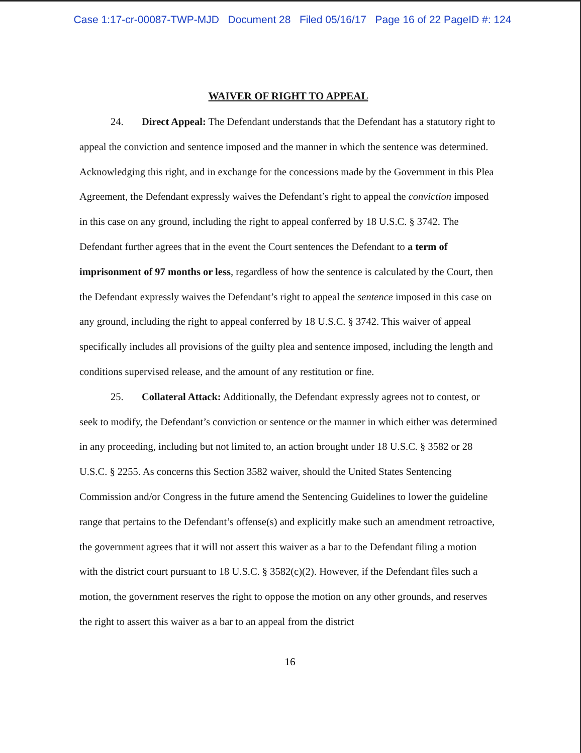Case 1:17-cr-00087-TWP-MJD Document 28 Filed 05/16/17 Page 16 of 22 PageID #: 124
WAIVER OF RIGHT TO APPEAL
24. Direct Appeal: The Defendant understands that the Defendant has a statutory right to appeal the conviction and sentence imposed and the manner in which the sentence was determined. Acknowledging this right, and in exchange for the concessions made by the Government in this Plea Agreement, the Defendant expressly waives the Defendant’s right to appeal the conviction imposed in this case on any ground, including the right to appeal conferred by 18 U.S.C. § 3742. The Defendant further agrees that in the event the Court sentences the Defendant to a term of imprisonment of 97 months or less, regardless of how the sentence is calculated by the Court, then the Defendant expressly waives the Defendant’s right to appeal the sentence imposed in this case on any ground, including the right to appeal conferred by 18 U.S.C. § 3742. This waiver of appeal specifically includes all provisions of the guilty plea and sentence imposed, including the length and conditions supervised release, and the amount of any restitution or fine.
25. Collateral Attack: Additionally, the Defendant expressly agrees not to contest, or seek to modify, the Defendant’s conviction or sentence or the manner in which either was determined in any proceeding, including but not limited to, an action brought under 18 U.S.C. § 3582 or 28 U.S.C. § 2255. As concerns this Section 3582 waiver, should the United States Sentencing Commission and/or Congress in the future amend the Sentencing Guidelines to lower the guideline range that pertains to the Defendant’s offense(s) and explicitly make such an amendment retroactive, the government agrees that it will not assert this waiver as a bar to the Defendant filing a motion with the district court pursuant to 18 U.S.C. § 3582(c)(2). However, if the Defendant files such a motion, the government reserves the right to oppose the motion on any other grounds, and reserves the right to assert this waiver as a bar to an appeal from the district
16